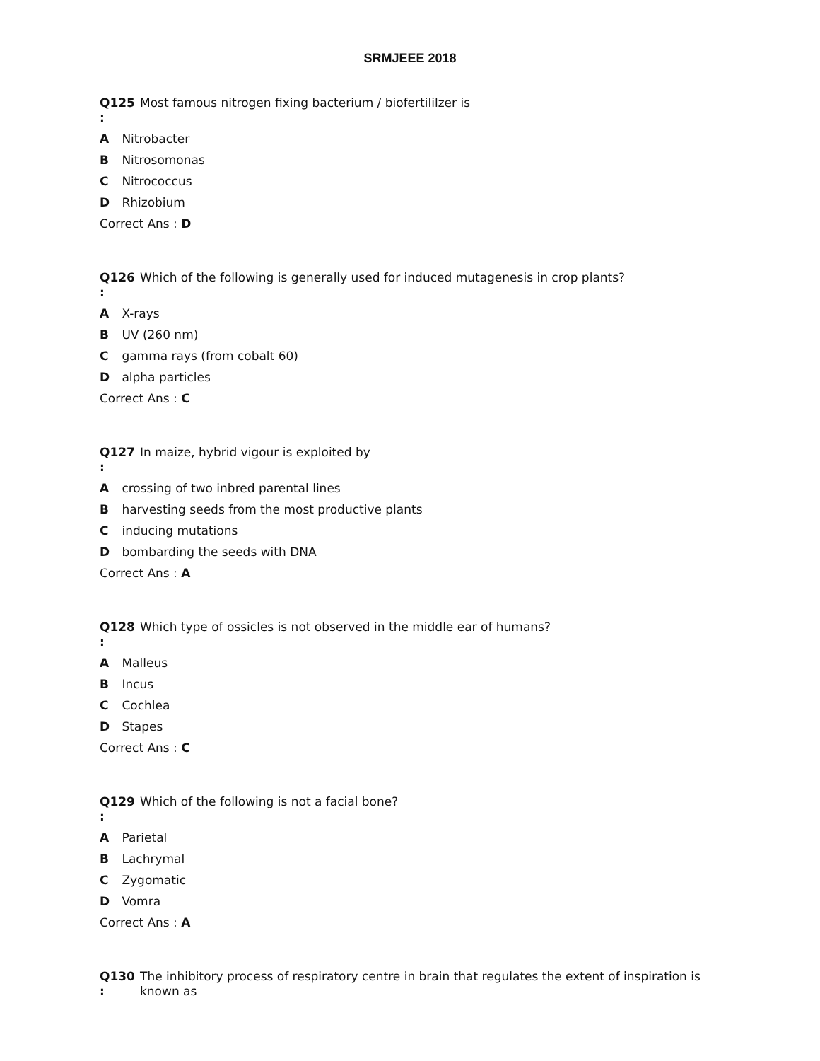SRMJEEE 2018
Q125
:
Most famous nitrogen fixing bacterium / biofertililzer is
A Nitrobacter
B Nitrosomonas
C Nitrococcus
D Rhizobium
Correct Ans : D
Q126
:
Which of the following is generally used for induced mutagenesis in crop plants?
A X-rays
B UV (260 nm)
C gamma rays (from cobalt 60)
D alpha particles
Correct Ans : C
Q127
:
In maize, hybrid vigour is exploited by
A crossing of two inbred parental lines
B harvesting seeds from the most productive plants
C inducing mutations
D bombarding the seeds with DNA
Correct Ans : A
Q128
:
Which type of ossicles is not observed in the middle ear of humans?
A Malleus
B Incus
C Cochlea
D Stapes
Correct Ans : C
Q129
:
Which of the following is not a facial bone?
A Parietal
B Lachrymal
C Zygomatic
D Vomra
Correct Ans : A
Q130
:
The inhibitory process of respiratory centre in brain that regulates the extent of inspiration is known as